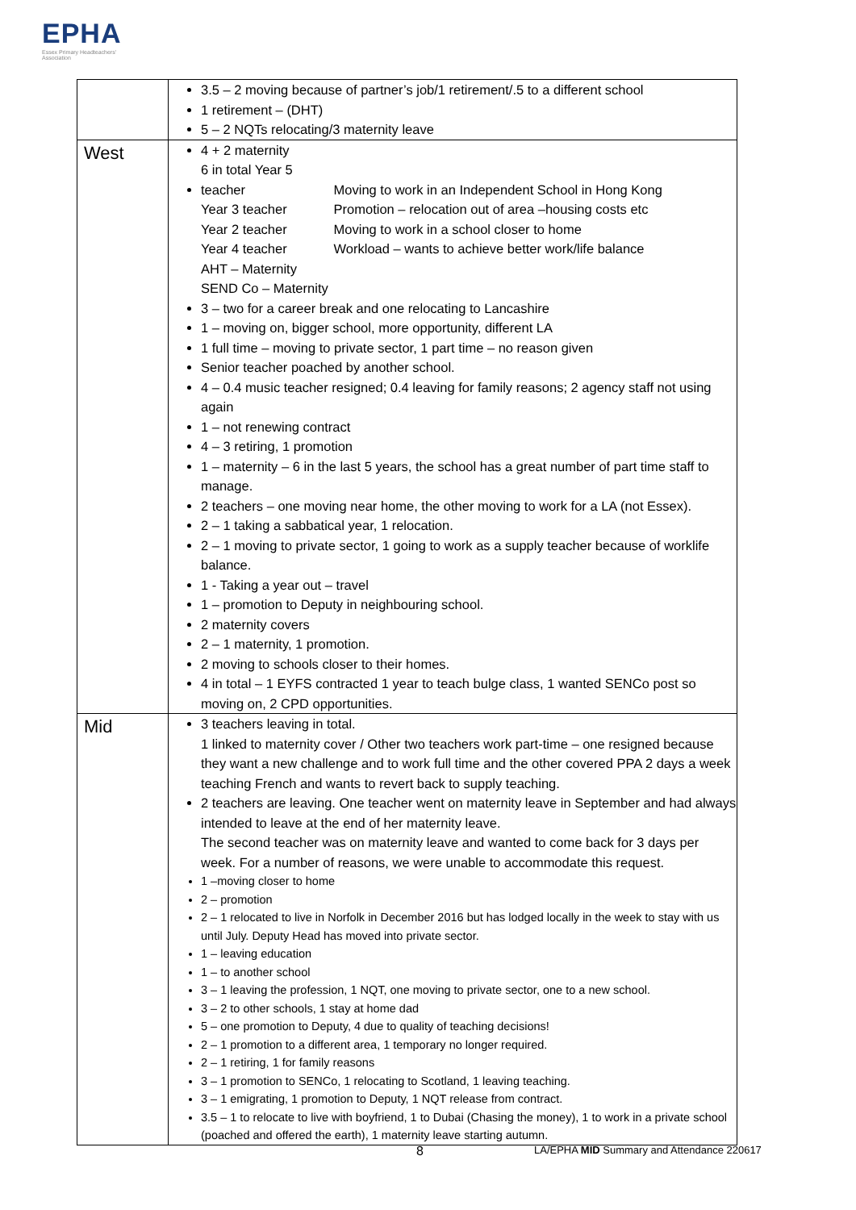EPHA
Essex Primary Headteachers' Association
| | 3.5 – 2 moving because of partner’s job/1 retirement/.5 to a different school 1 retirement – (DHT) 5 – 2 NQTs relocating/3 maternity leave |
| West | 4 + 2 maternity 6 in total Year 5 teacher Moving to work in an Independent School in Hong Kong Year 3 teacher Promotion – relocation out of area –housing costs etc Year 2 teacher Moving to work in a school closer to home Year 4 teacher Workload – wants to achieve better work/life balance AHT – Maternity SEND Co – Maternity 3 – two for a career break and one relocating to Lancashire 1 – moving on, bigger school, more opportunity, different LA 1 full time – moving to private sector, 1 part time – no reason given Senior teacher poached by another school. 4 – 0.4 music teacher resigned; 0.4 leaving for family reasons; 2 agency staff not using again 1 – not renewing contract 4 – 3 retiring, 1 promotion 1 – maternity – 6 in the last 5 years, the school has a great number of part time staff to manage. 2 teachers – one moving near home, the other moving to work for a LA (not Essex). 2 – 1 taking a sabbatical year, 1 relocation. 2 – 1 moving to private sector, 1 going to work as a supply teacher because of worklife balance. 1 - Taking a year out – travel 1 – promotion to Deputy in neighbouring school. 2 maternity covers 2 – 1 maternity, 1 promotion. 2 moving to schools closer to their homes. 4 in total – 1 EYFS contracted 1 year to teach bulge class, 1 wanted SENCo post so moving on, 2 CPD opportunities. |
| Mid | 3 teachers leaving in total. 1 linked to maternity cover / Other two teachers work part-time – one resigned because they want a new challenge and to work full time and the other covered PPA 2 days a week teaching French and wants to revert back to supply teaching. 2 teachers are leaving. One teacher went on maternity leave in September and had always intended to leave at the end of her maternity leave. The second teacher was on maternity leave and wanted to come back for 3 days per week. For a number of reasons, we were unable to accommodate this request. 1 –moving closer to home 2 – promotion 2 – 1 relocated to live in Norfolk in December 2016 but has lodged locally in the week to stay with us until July. Deputy Head has moved into private sector. 1 – leaving education 1 – to another school 3 – 1 leaving the profession, 1 NQT, one moving to private sector, one to a new school. 3 – 2 to other schools, 1 stay at home dad 5 – one promotion to Deputy, 4 due to quality of teaching decisions! 2 – 1 promotion to a different area, 1 temporary no longer required. 2 – 1 retiring, 1 for family reasons 3 – 1 promotion to SENCo, 1 relocating to Scotland, 1 leaving teaching. 3 – 1 emigrating, 1 promotion to Deputy, 1 NQT release from contract. 3.5 – 1 to relocate to live with boyfriend, 1 to Dubai (Chasing the money), 1 to work in a private school (poached and offered the earth), 1 maternity leave starting autumn. |
8
LA/EPHA MID Summary and Attendance 220617